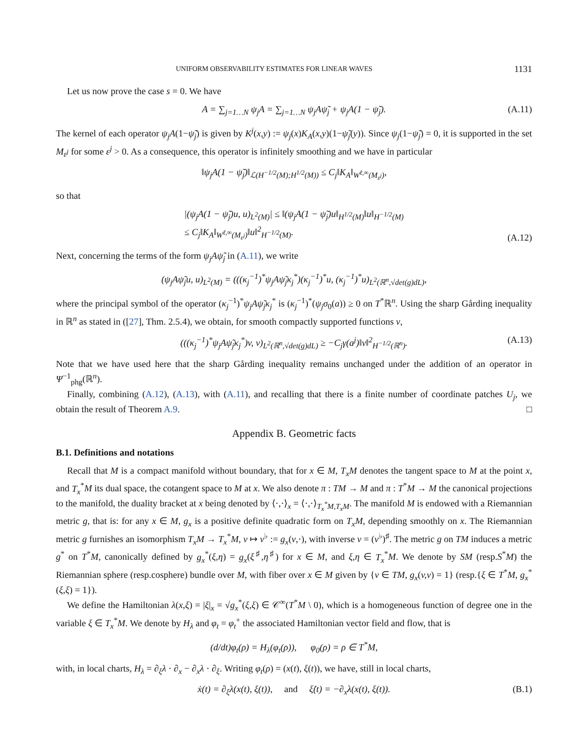UNIFORM OBSERVABILITY ESTIMATES FOR LINEAR WAVES 1131
Let us now prove the case s = 0. We have
A = ∑<sub>j=1…N</sub> ψ<sub>j</sub>A = ∑<sub>j=1…N</sub> ψ<sub>j</sub>Aψ̃<sub>j</sub> + ψ<sub>j</sub>A(1 − ψ̃<sub>j</sub>). (A.11)
The kernel of each operator ψ<sub>j</sub>A(1−ψ̃<sub>j</sub>) is given by K<sup>j</sup>(x,y) := ψ<sub>j</sub>(x)K<sub>A</sub>(x,y)(1−ψ̃<sub>j</sub>(y)). Since ψ<sub>j</sub>(1−ψ̃<sub>j</sub>) = 0, it is supported in the set M<sub>ε<sup>j</sup></sub> for some ε<sup>j</sup> > 0. As a consequence, this operator is infinitely smoothing and we have in particular
‖ψ<sub>j</sub>A(1 − ψ̃<sub>j</sub>)‖<sub>ℒ(H<sup>−1/2</sup>(M);H<sup>1/2</sup>(M))</sub> ≤ C<sub>j</sub>‖K<sub>A</sub>‖<sub>W<sup>ℓ,∞</sup>(M<sub>ε<sup>j</sup></sub>)</sub>,
so that
|(ψ<sub>j</sub>A(1 − ψ̃<sub>j</sub>)u, u)<sub>L<sup>2</sup>(M)</sub>| ≤ ‖(ψ<sub>j</sub>A(1 − ψ̃<sub>j</sub>)u‖<sub>H<sup>1/2</sup>(M)</sub>‖u‖<sub>H<sup>−1/2</sup>(M)</sub>
≤ C<sub>j</sub>‖K<sub>A</sub>‖<sub>W<sup>ℓ,∞</sup>(M<sub>ε<sup>j</sup></sub>)</sub>‖u‖<sup>2</sup><sub>H<sup>−1/2</sup>(M)</sub>.
(A.12)
Next, concerning the terms of the form ψ<sub>j</sub>Aψ̃<sub>j</sub> in (A.11), we write
(ψ<sub>j</sub>Aψ̃<sub>j</sub>u, u)<sub>L<sup>2</sup>(M)</sub> = (((κ<sub>j</sub><sup>−1</sup>)<sup>*</sup>ψ<sub>j</sub>Aψ̃<sub>j</sub>κ<sub>j</sub><sup>*</sup>)(κ<sub>j</sub><sup>−1</sup>)<sup>*</sup>u, (κ<sub>j</sub><sup>−1</sup>)<sup>*</sup>u)<sub>L<sup>2</sup>(ℝ<sup>n</sup>,√det(g)dL)</sub>,
where the principal symbol of the operator (κ<sub>j</sub><sup>−1</sup>)<sup>*</sup>ψ<sub>j</sub>Aψ̃<sub>j</sub>κ<sub>j</sub><sup>*</sup> is (κ<sub>j</sub><sup>−1</sup>)<sup>*</sup>(ψ<sub>j</sub>σ<sub>0</sub>(a)) ≥ 0 on T<sup>*</sup>ℝ<sup>n</sup>. Using the sharp Gårding inequality in ℝ<sup>n</sup> as stated in ([27], Thm. 2.5.4), we obtain, for smooth compactly supported functions v,
(((κ<sub>j</sub><sup>−1</sup>)<sup>*</sup>ψ<sub>j</sub>Aψ̃<sub>j</sub>κ<sub>j</sub><sup>*</sup>)v, v)<sub>L<sup>2</sup>(ℝ<sup>n</sup>,√det(g)dL)</sub> ≥ −C<sub>j</sub>γ(a<sup>j</sup>)‖v‖<sup>2</sup><sub>H<sup>−1/2</sup>(ℝ<sup>n</sup>)</sub>. (A.13)
Note that we have used here that the sharp Gårding inequality remains unchanged under the addition of an operator in Ψ<sup>−1</sup><sub>phg</sub>(ℝ<sup>n</sup>).
Finally, combining (A.12), (A.13), with (A.11), and recalling that there is a finite number of coordinate patches U<sub>j</sub>, we obtain the result of Theorem A.9. □
Appendix B. Geometric facts
B.1. Definitions and notations
Recall that M is a compact manifold without boundary, that for x ∈ M, T<sub>x</sub>M denotes the tangent space to M at the point x, and T<sub>x</sub><sup>*</sup>M its dual space, the cotangent space to M at x. We also denote π : TM → M and π : T<sup>*</sup>M → M the canonical projections to the manifold, the duality bracket at x being denoted by ⟨·,·⟩<sub>x</sub> = ⟨·,·⟩<sub>T<sub>x</sub><sup>*</sup>M,T<sub>x</sub>M</sub>. The manifold M is endowed with a Riemannian metric g, that is: for any x ∈ M, g<sub>x</sub> is a positive definite quadratic form on T<sub>x</sub>M, depending smoothly on x. The Riemannian metric g furnishes an isomorphism T<sub>x</sub>M → T<sub>x</sub><sup>*</sup>M, v ↦ v<sup>♭</sup> := g<sub>x</sub>(v,·), with inverse v = (v<sup>♭</sup>)<sup>♯</sup>. The metric g on TM induces a metric g<sup>*</sup> on T<sup>*</sup>M, canonically defined by g<sub>x</sub><sup>*</sup>(ξ,η) = g<sub>x</sub>(ξ<sup>♯</sup>,η<sup>♯</sup>) for x ∈ M, and ξ,η ∈ T<sub>x</sub><sup>*</sup>M. We denote by SM (resp.S<sup>*</sup>M) the Riemannian sphere (resp.cosphere) bundle over M, with fiber over x ∈ M given by {v ∈ TM, g<sub>x</sub>(v,v) = 1} (resp.{ξ ∈ T<sup>*</sup>M, g<sub>x</sub><sup>*</sup>(ξ,ξ) = 1}).
We define the Hamiltonian λ(x,ξ) = |ξ|<sub>x</sub> = √g<sub>x</sub><sup>*</sup>(ξ,ξ) ∈ 𝒞<sup>∞</sup>(T<sup>*</sup>M \ 0), which is a homogeneous function of degree one in the variable ξ ∈ T<sub>x</sub><sup>*</sup>M. We denote by H<sub>λ</sub> and φ<sub>t</sub> = φ<sub>t</sub><sup>+</sup> the associated Hamiltonian vector field and flow, that is
(d/dt)φ<sub>t</sub>(ρ) = H<sub>λ</sub>(φ<sub>t</sub>(ρ)), φ<sub>0</sub>(ρ) = ρ ∈ T<sup>*</sup>M,
with, in local charts, H<sub>λ</sub> = ∂<sub>ξ</sub>λ · ∂<sub>x</sub> − ∂<sub>x</sub>λ · ∂<sub>ξ</sub>. Writing φ<sub>t</sub>(ρ) = (x(t), ξ(t)), we have, still in local charts,
ẋ(t) = ∂<sub>ξ</sub>λ(x(t), ξ(t)), and ξ̇(t) = −∂<sub>x</sub>λ(x(t), ξ(t)). (B.1)